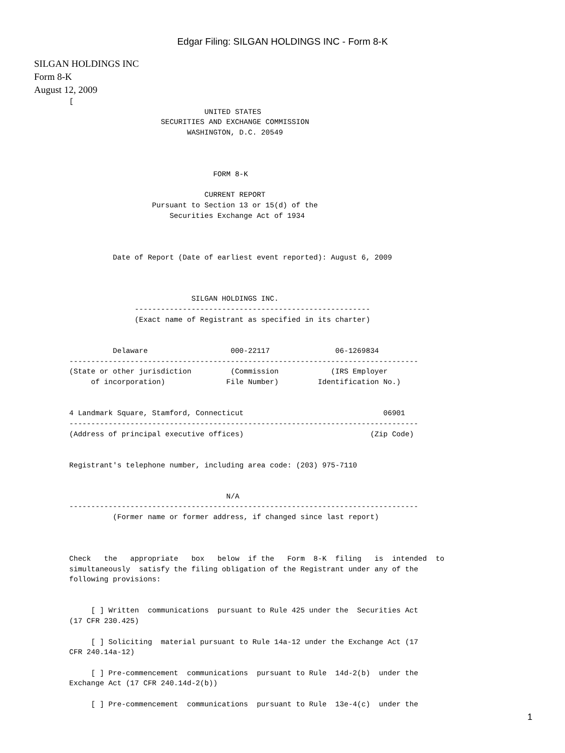Edgar Filing: SILGAN HOLDINGS INC - Form 8-K
SILGAN HOLDINGS INC
Form 8-K
August 12, 2009
[
                               UNITED STATES
                     SECURITIES AND EXCHANGE COMMISSION
                           WASHINGTON, D.C. 20549



                                 FORM 8-K

                               CURRENT REPORT
                   Pursuant to Section 13 or 15(d) of the
                       Securities Exchange Act of 1934



          Date of Report (Date of earliest event reported): August 6, 2009



                            SILGAN HOLDINGS INC.
               ------------------------------------------------------
               (Exact name of Registrant as specified in its charter)


          Delaware                   000-22117               06-1269834
--------------------------------------------------------------------------------
(State or other jurisdiction         (Commission            (IRS Employer
     of incorporation)              File Number)         Identification No.)


4 Landmark Square, Stamford, Connecticut                                06901
--------------------------------------------------------------------------------
(Address of principal executive offices)                             (Zip Code)


Registrant's telephone number, including area code: (203) 975-7110


                                    N/A
--------------------------------------------------------------------------------
          (Former name or former address, if changed since last report)



Check   the   appropriate   box   below  if the   Form  8-K  filing   is  intended  to
simultaneously  satisfy the filing obligation of the Registrant under any of the
following provisions:


     [ ] Written  communications  pursuant to Rule 425 under the  Securities Act
(17 CFR 230.425)

     [ ] Soliciting  material pursuant to Rule 14a-12 under the Exchange Act (17
CFR 240.14a-12)

     [ ] Pre-commencement  communications  pursuant to Rule  14d-2(b)  under the
Exchange Act (17 CFR 240.14d-2(b))

     [ ] Pre-commencement  communications  pursuant to Rule  13e-4(c)  under the
1